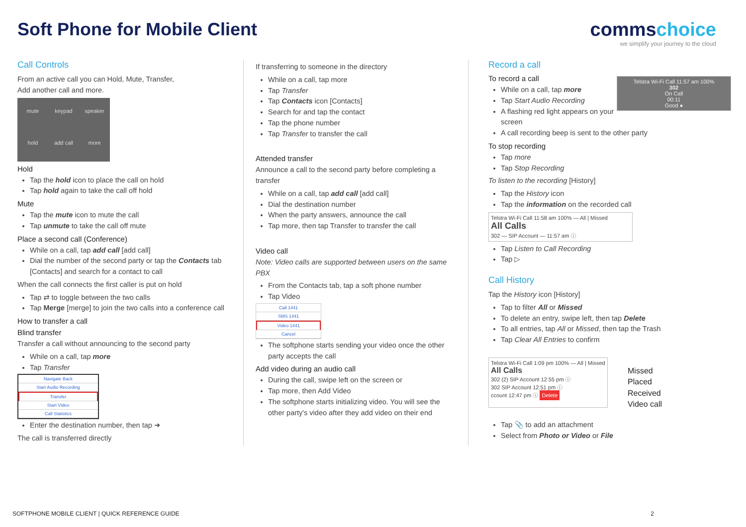Soft Phone for Mobile Client commschoice
we simplify your journey to the cloud
Call Controls
From an active call you can Hold, Mute, Transfer,
Add another call and more.
mute
keypad
speaker
hold
add call
more
Hold
Tap the hold icon to place the call on hold
Tap hold again to take the call off hold
Mute
Tap the mute icon to mute the call
Tap unmute to take the call off mute
Place a second call (Conference)
While on a call, tap add call [add call]
Dial the number of the second party or tap the Contacts tab [Contacts] and search for a contact to call
When the call connects the first caller is put on hold
Tap ⇄ to toggle between the two calls
Tap Merge [merge] to join the two calls into a conference call
How to transfer a call
Blind transfer
Transfer a call without announcing to the second party
While on a call, tap more
Tap Transfer
Navigate Back
Start Audio Recording
Transfer
Start Video
Call Statistics
Enter the destination number, then tap ➜
The call is transferred directly
If transferring to someone in the directory
While on a call, tap more
Tap Transfer
Tap Contacts icon [Contacts]
Search for and tap the contact
Tap the phone number
Tap Transfer to transfer the call
Attended transfer
Announce a call to the second party before completing a transfer
While on a call, tap add call [add call]
Dial the destination number
When the party answers, announce the call
Tap more, then tap Transfer to transfer the call
Video call
Note: Video calls are supported between users on the same PBX
From the Contacts tab, tap a soft phone number
Tap Video
Call 1441
SMS 1441
Video 1441
Cancel
The softphone starts sending your video once the other party accepts the call
Add video during an audio call
During the call, swipe left on the screen or
Tap more, then Add Video
The softphone starts initializing video. You will see the other party's video after they add video on their end
Record a call
Telstra Wi-Fi Call 11:57 am 100%
302
On Call
00:11
Good ●
To record a call
While on a call, tap more
Tap Start Audio Recording
A flashing red light appears on your screen
A call recording beep is sent to the other party
To stop recording
Tap more
Tap Stop Recording
To listen to the recording [History]
Tap the History icon
Tap the information on the recorded call
Telstra Wi-Fi Call 11:58 am 100% — All | Missed
All Calls
302 — SIP Account — 11:57 am ⓘ
Tap Listen to Call Recording
Tap ▷
Call History
Tap the History icon [History]
Tap to filter All or Missed
To delete an entry, swipe left, then tap Delete
To all entries, tap All or Missed, then tap the Trash
Tap Clear All Entries to confirm
Telstra Wi-Fi Call 1:09 pm 100% — All | Missed
All Calls
302 (2) SIP Account 12:55 pm ⓘ
302 SIP Account 12:51 pm ⓘ
ccount 12:47 pm ⓘ Delete
Missed
Placed
Received
Video call
Tap 📎 to add an attachment
Select from Photo or Video or File
SOFTPHONE MOBILE CLIENT | QUICK REFERENCE GUIDE 2